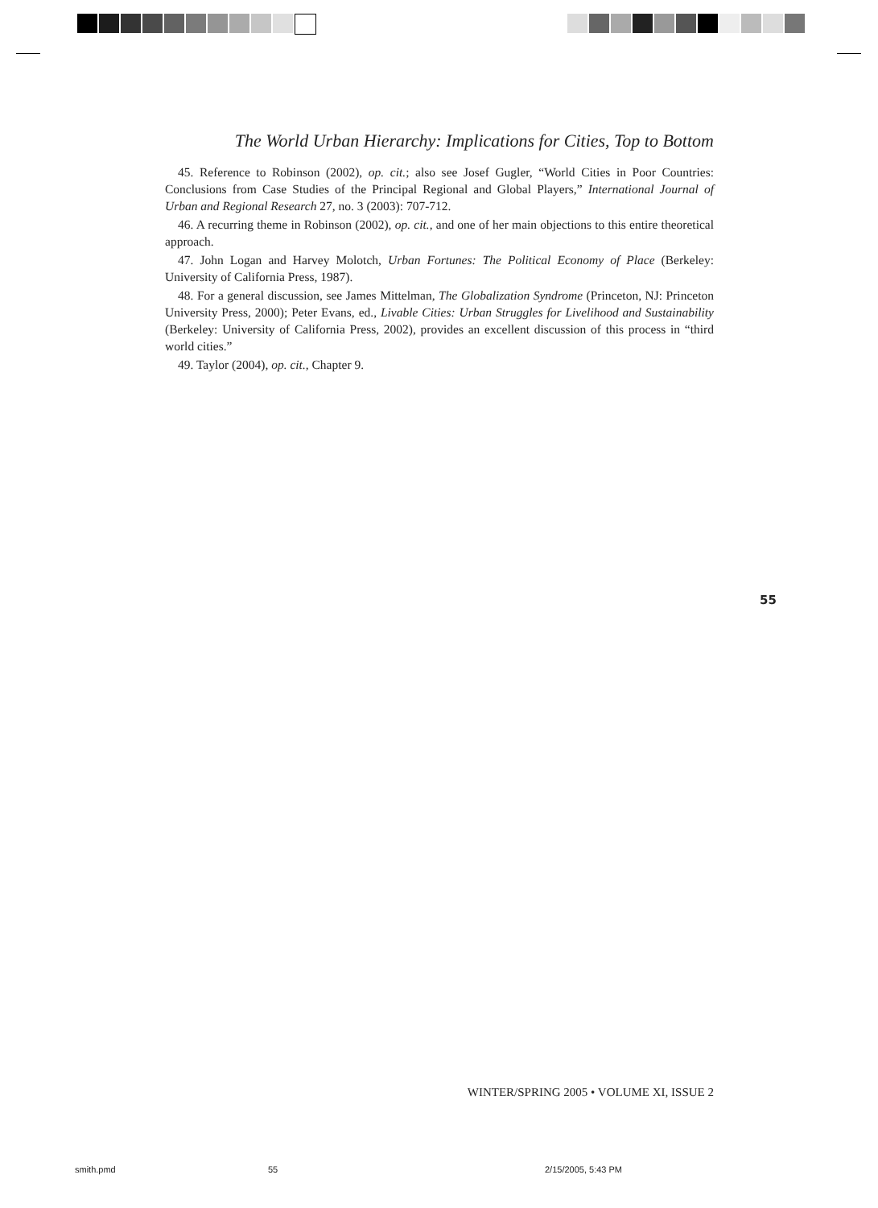The World Urban Hierarchy: Implications for Cities, Top to Bottom
45. Reference to Robinson (2002), op. cit.; also see Josef Gugler, “World Cities in Poor Countries: Conclusions from Case Studies of the Principal Regional and Global Players,” International Journal of Urban and Regional Research 27, no. 3 (2003): 707-712.
46. A recurring theme in Robinson (2002), op. cit., and one of her main objections to this entire theoretical approach.
47. John Logan and Harvey Molotch, Urban Fortunes: The Political Economy of Place (Berkeley: University of California Press, 1987).
48. For a general discussion, see James Mittelman, The Globalization Syndrome (Princeton, NJ: Princeton University Press, 2000); Peter Evans, ed., Livable Cities: Urban Struggles for Livelihood and Sustainability (Berkeley: University of California Press, 2002), provides an excellent discussion of this process in “third world cities.”
49. Taylor (2004), op. cit., Chapter 9.
55
WINTER/SPRING 2005 • VOLUME XI, ISSUE 2
smith.pmd 55 2/15/2005, 5:43 PM